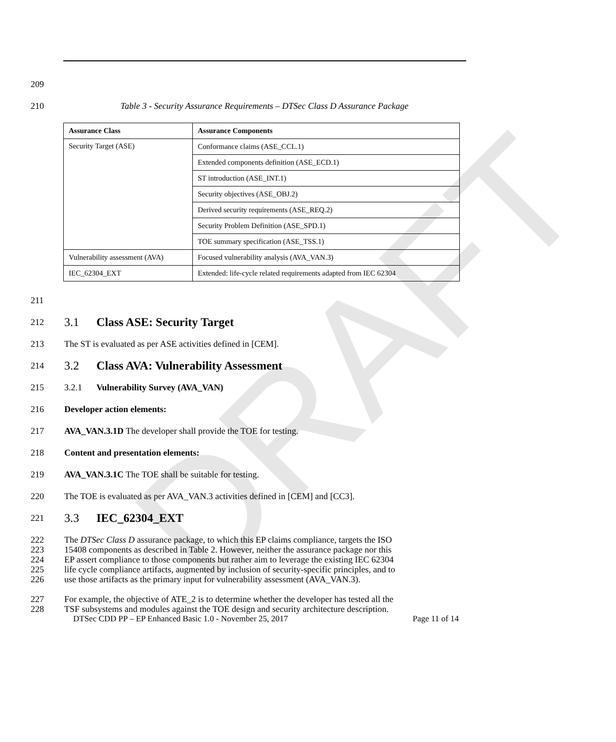DRAFT
209
210 Table 3 - Security Assurance Requirements – DTSec Class D Assurance Package
| Assurance Class | Assurance Components |
| --- | --- |
| Security Target (ASE) | Conformance claims (ASE_CCL.1) |
| | Extended components definition (ASE_ECD.1) |
| | ST introduction (ASE_INT.1) |
| | Security objectives (ASE_OBJ.2) |
| | Derived security requirements (ASE_REQ.2) |
| | Security Problem Definition (ASE_SPD.1) |
| | TOE summary specification (ASE_TSS.1) |
| Vulnerability assessment (AVA) | Focused vulnerability analysis (AVA_VAN.3) |
| IEC_62304_EXT | Extended: life-cycle related requirements adapted from IEC 62304 |
211
212 3.1 Class ASE: Security Target
213 The ST is evaluated as per ASE activities defined in [CEM].
214 3.2 Class AVA: Vulnerability Assessment
215 3.2.1 Vulnerability Survey (AVA_VAN)
216 Developer action elements:
217 AVA_VAN.3.1D The developer shall provide the TOE for testing.
218 Content and presentation elements:
219 AVA_VAN.3.1C The TOE shall be suitable for testing.
220 The TOE is evaluated as per AVA_VAN.3 activities defined in [CEM] and [CC3].
221 3.3 IEC_62304_EXT
222 The DTSec Class D assurance package, to which this EP claims compliance, targets the ISO
223 15408 components as described in Table 2. However, neither the assurance package nor this
224 EP assert compliance to those components but rather aim to leverage the existing IEC 62304
225 life cycle compliance artifacts, augmented by inclusion of security-specific principles, and to
226 use those artifacts as the primary input for vulnerability assessment (AVA_VAN.3).
227 For example, the objective of ATE_2 is to determine whether the developer has tested all the
228 TSF subsystems and modules against the TOE design and security architecture description.
DTSec CDD PP – EP Enhanced Basic 1.0 - November 25, 2017 Page 11 of 14